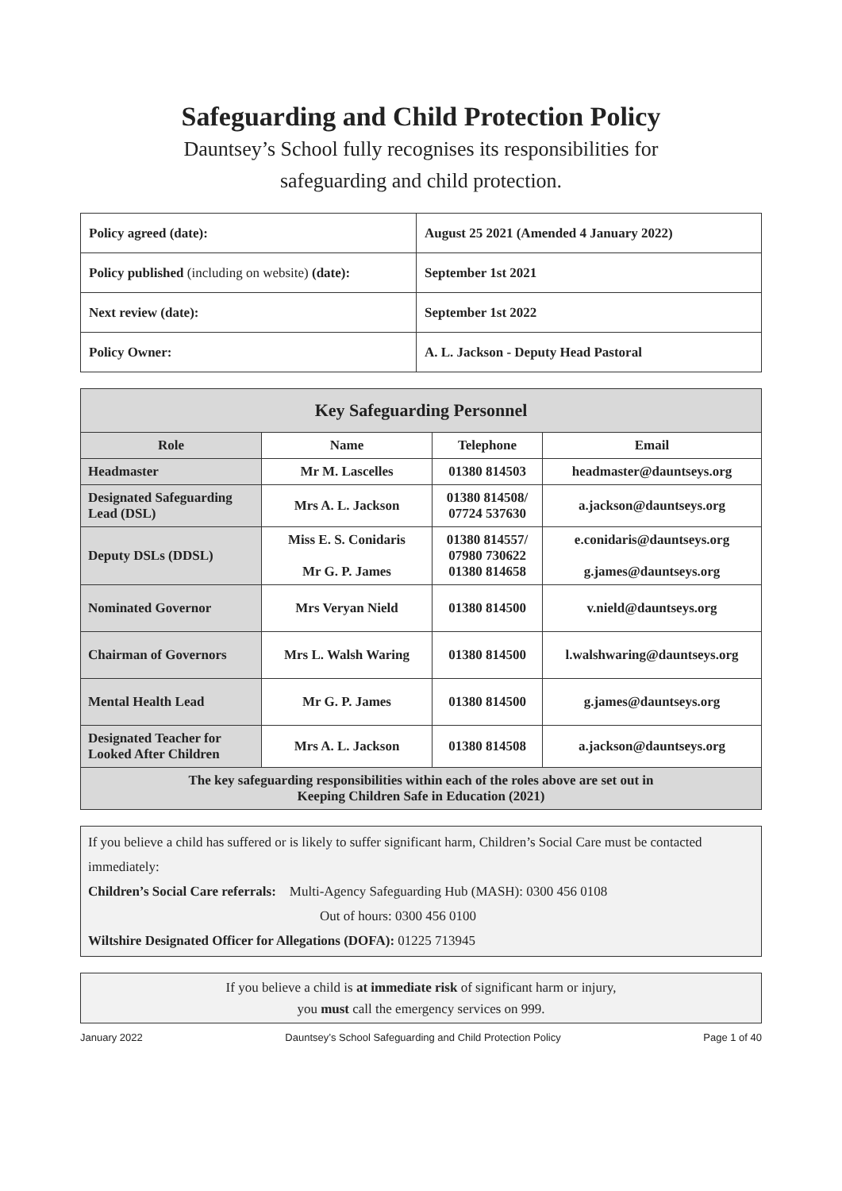Safeguarding and Child Protection Policy
Dauntsey’s School fully recognises its responsibilities for
safeguarding and child protection.
| Policy agreed (date): | August 25 2021 (Amended 4 January 2022) |
| Policy published (including on website) (date): | September 1st 2021 |
| Next review (date): | September 1st 2022 |
| Policy Owner: | A. L. Jackson - Deputy Head Pastoral |
| Key Safeguarding Personnel | | | |
| --- | --- | --- | --- |
| Role | Name | Telephone | Email |
| Headmaster | Mr M. Lascelles | 01380 814503 | headmaster@dauntseys.org |
| Designated Safeguarding Lead (DSL) | Mrs A. L. Jackson | 01380 814508/ 07724 537630 | a.jackson@dauntseys.org |
| Deputy DSLs (DDSL) | Miss E. S. Conidaris Mr G. P. James | 01380 814557/ 07980 730622 01380 814658 | e.conidaris@dauntseys.org g.james@dauntseys.org |
| Nominated Governor | Mrs Veryan Nield | 01380 814500 | v.nield@dauntseys.org |
| Chairman of Governors | Mrs L. Walsh Waring | 01380 814500 | l.walshwaring@dauntseys.org |
| Mental Health Lead | Mr G. P. James | 01380 814500 | g.james@dauntseys.org |
| Designated Teacher for Looked After Children | Mrs A. L. Jackson | 01380 814508 | a.jackson@dauntseys.org |
| The key safeguarding responsibilities within each of the roles above are set out in Keeping Children Safe in Education (2021) | | | |
If you believe a child has suffered or is likely to suffer significant harm, Children’s Social Care must be contacted immediately:
Children’s Social Care referrals: Multi-Agency Safeguarding Hub (MASH): 0300 456 0108
Out of hours: 0300 456 0100
Wiltshire Designated Officer for Allegations (DOFA): 01225 713945
If you believe a child is at immediate risk of significant harm or injury,
you must call the emergency services on 999.
January 2022 Dauntsey’s School Safeguarding and Child Protection Policy Page 1 of 40